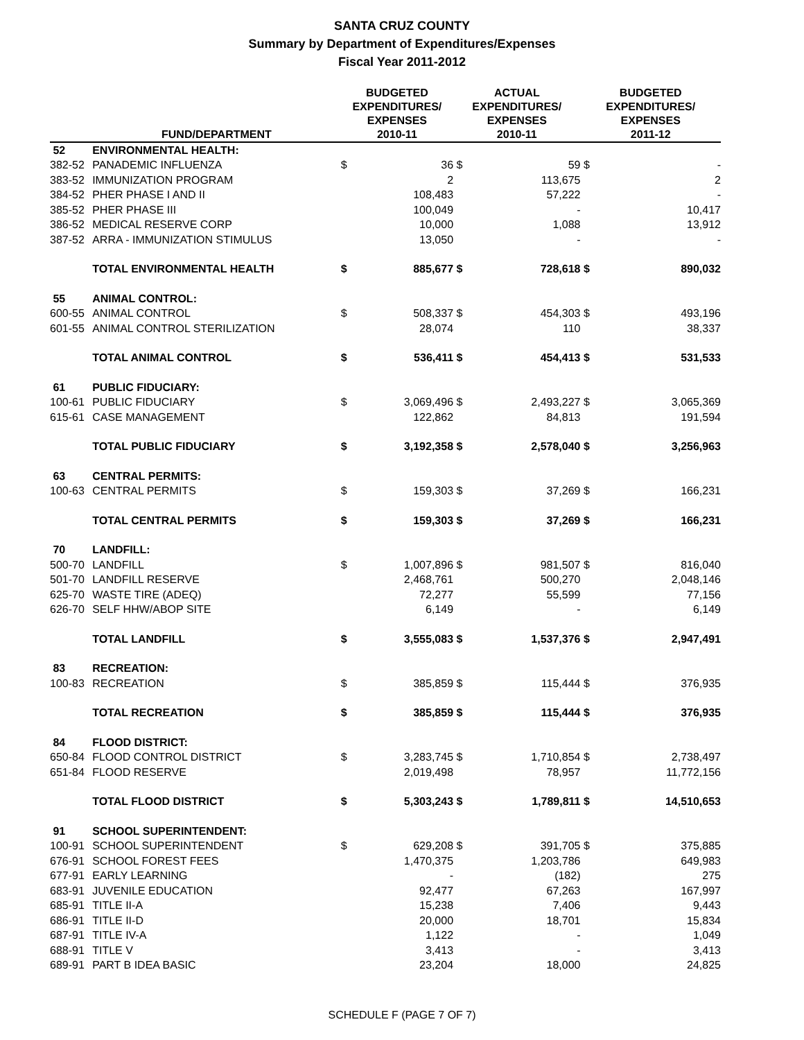SANTA CRUZ COUNTY
Summary by Department of Expenditures/Expenses
Fiscal Year 2011-2012
| | FUND/DEPARTMENT | BUDGETED EXPENDITURES/ EXPENSES 2010-11 | | ACTUAL EXPENDITURES/ EXPENSES 2010-11 | | BUDGETED EXPENDITURES/ EXPENSES 2011-12 | |
| --- | --- | --- | --- | --- | --- | --- | --- |
| 52 | ENVIRONMENTAL HEALTH: | | | | | | |
| 382-52 | PANADEMIC INFLUENZA | $ | 36 | $ | 59 | $ | - |
| 383-52 | IMMUNIZATION PROGRAM | | 2 | | 113,675 | | 2 |
| 384-52 | PHER PHASE I AND II | | 108,483 | | 57,222 | | - |
| 385-52 | PHER PHASE III | | 100,049 | | - | | 10,417 |
| 386-52 | MEDICAL RESERVE CORP | | 10,000 | | 1,088 | | 13,912 |
| 387-52 | ARRA - IMMUNIZATION STIMULUS | | 13,050 | | - | | - |
| | TOTAL ENVIRONMENTAL HEALTH | $ | 885,677 | $ | 728,618 | $ | 890,032 |
| 55 | ANIMAL CONTROL: | | | | | | |
| 600-55 | ANIMAL CONTROL | $ | 508,337 | $ | 454,303 | $ | 493,196 |
| 601-55 | ANIMAL CONTROL STERILIZATION | | 28,074 | | 110 | | 38,337 |
| | TOTAL ANIMAL CONTROL | $ | 536,411 | $ | 454,413 | $ | 531,533 |
| 61 | PUBLIC FIDUCIARY: | | | | | | |
| 100-61 | PUBLIC FIDUCIARY | $ | 3,069,496 | $ | 2,493,227 | $ | 3,065,369 |
| 615-61 | CASE MANAGEMENT | | 122,862 | | 84,813 | | 191,594 |
| | TOTAL PUBLIC FIDUCIARY | $ | 3,192,358 | $ | 2,578,040 | $ | 3,256,963 |
| 63 | CENTRAL PERMITS: | | | | | | |
| 100-63 | CENTRAL PERMITS | $ | 159,303 | $ | 37,269 | $ | 166,231 |
| | TOTAL CENTRAL PERMITS | $ | 159,303 | $ | 37,269 | $ | 166,231 |
| 70 | LANDFILL: | | | | | | |
| 500-70 | LANDFILL | $ | 1,007,896 | $ | 981,507 | $ | 816,040 |
| 501-70 | LANDFILL RESERVE | | 2,468,761 | | 500,270 | | 2,048,146 |
| 625-70 | WASTE TIRE (ADEQ) | | 72,277 | | 55,599 | | 77,156 |
| 626-70 | SELF HHW/ABOP SITE | | 6,149 | | - | | 6,149 |
| | TOTAL LANDFILL | $ | 3,555,083 | $ | 1,537,376 | $ | 2,947,491 |
| 83 | RECREATION: | | | | | | |
| 100-83 | RECREATION | $ | 385,859 | $ | 115,444 | $ | 376,935 |
| | TOTAL RECREATION | $ | 385,859 | $ | 115,444 | $ | 376,935 |
| 84 | FLOOD DISTRICT: | | | | | | |
| 650-84 | FLOOD CONTROL DISTRICT | $ | 3,283,745 | $ | 1,710,854 | $ | 2,738,497 |
| 651-84 | FLOOD RESERVE | | 2,019,498 | | 78,957 | | 11,772,156 |
| | TOTAL FLOOD DISTRICT | $ | 5,303,243 | $ | 1,789,811 | $ | 14,510,653 |
| 91 | SCHOOL SUPERINTENDENT: | | | | | | |
| 100-91 | SCHOOL SUPERINTENDENT | $ | 629,208 | $ | 391,705 | $ | 375,885 |
| 676-91 | SCHOOL FOREST FEES | | 1,470,375 | | 1,203,786 | | 649,983 |
| 677-91 | EARLY LEARNING | | - | | (182) | | 275 |
| 683-91 | JUVENILE EDUCATION | | 92,477 | | 67,263 | | 167,997 |
| 685-91 | TITLE II-A | | 15,238 | | 7,406 | | 9,443 |
| 686-91 | TITLE II-D | | 20,000 | | 18,701 | | 15,834 |
| 687-91 | TITLE IV-A | | 1,122 | | - | | 1,049 |
| 688-91 | TITLE V | | 3,413 | | - | | 3,413 |
| 689-91 | PART B IDEA BASIC | | 23,204 | | 18,000 | | 24,825 |
SCHEDULE F (PAGE 7 OF 7)